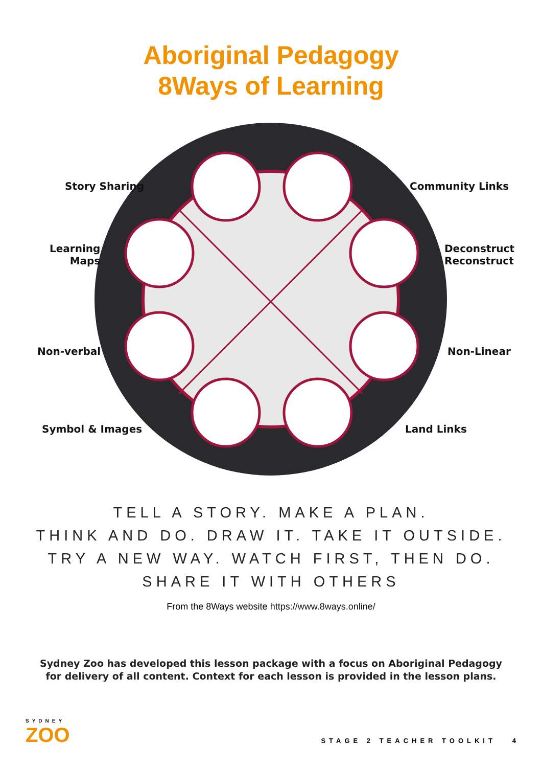Aboriginal Pedagogy
8Ways of Learning
Story Sharing Community Links
Learning
Maps
Deconstruct
Reconstruct
Non-verbal Non-Linear
Symbol & Images Land Links
TELL A STORY. MAKE A PLAN.
THINK AND DO. DRAW IT. TAKE IT OUTSIDE.
TRY A NEW WAY. WATCH FIRST, THEN DO.
SHARE IT WITH OTHERS
From the 8Ways website https://www.8ways.online/
Sydney Zoo has developed this lesson package with a focus on Aboriginal Pedagogy
for delivery of all content. Context for each lesson is provided in the lesson plans.
SYDNEY
ZOO
STAGE 2 TEACHER TOOLKIT 4